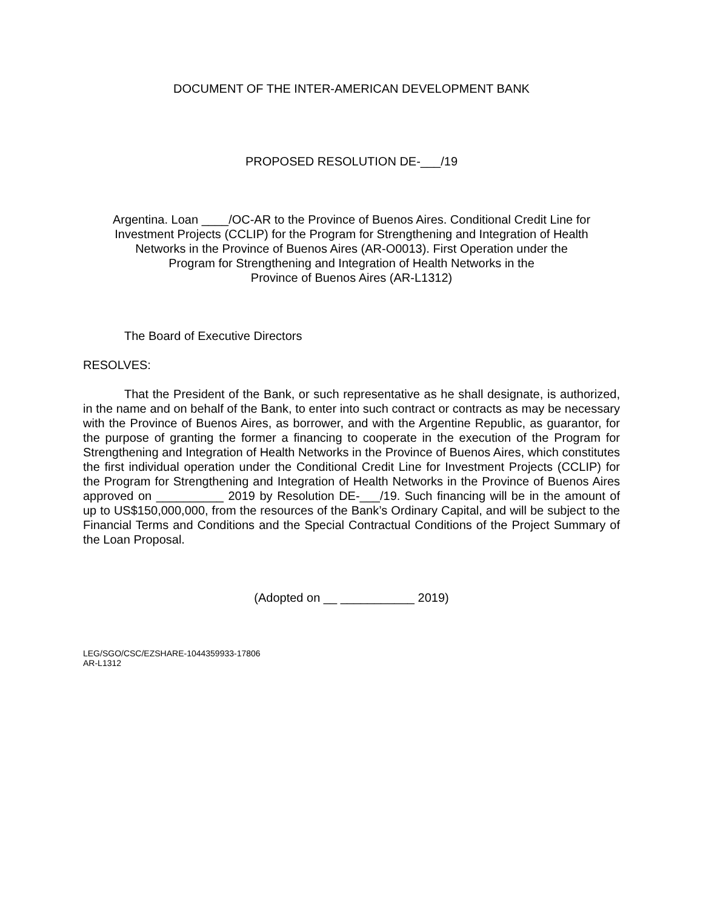DOCUMENT OF THE INTER-AMERICAN DEVELOPMENT BANK
PROPOSED RESOLUTION DE-___/19
Argentina. Loan ____/OC-AR to the Province of Buenos Aires. Conditional Credit Line for
Investment Projects (CCLIP) for the Program for Strengthening and Integration of Health
Networks in the Province of Buenos Aires (AR-O0013). First Operation under the
Program for Strengthening and Integration of Health Networks in the
Province of Buenos Aires (AR-L1312)
The Board of Executive Directors
RESOLVES:
That the President of the Bank, or such representative as he shall designate, is authorized, in the name and on behalf of the Bank, to enter into such contract or contracts as may be necessary with the Province of Buenos Aires, as borrower, and with the Argentine Republic, as guarantor, for the purpose of granting the former a financing to cooperate in the execution of the Program for Strengthening and Integration of Health Networks in the Province of Buenos Aires, which constitutes the first individual operation under the Conditional Credit Line for Investment Projects (CCLIP) for the Program for Strengthening and Integration of Health Networks in the Province of Buenos Aires approved on __________ 2019 by Resolution DE-___/19. Such financing will be in the amount of up to US$150,000,000, from the resources of the Bank’s Ordinary Capital, and will be subject to the Financial Terms and Conditions and the Special Contractual Conditions of the Project Summary of the Loan Proposal.
(Adopted on __ ___________ 2019)
LEG/SGO/CSC/EZSHARE-1044359933-17806
AR-L1312